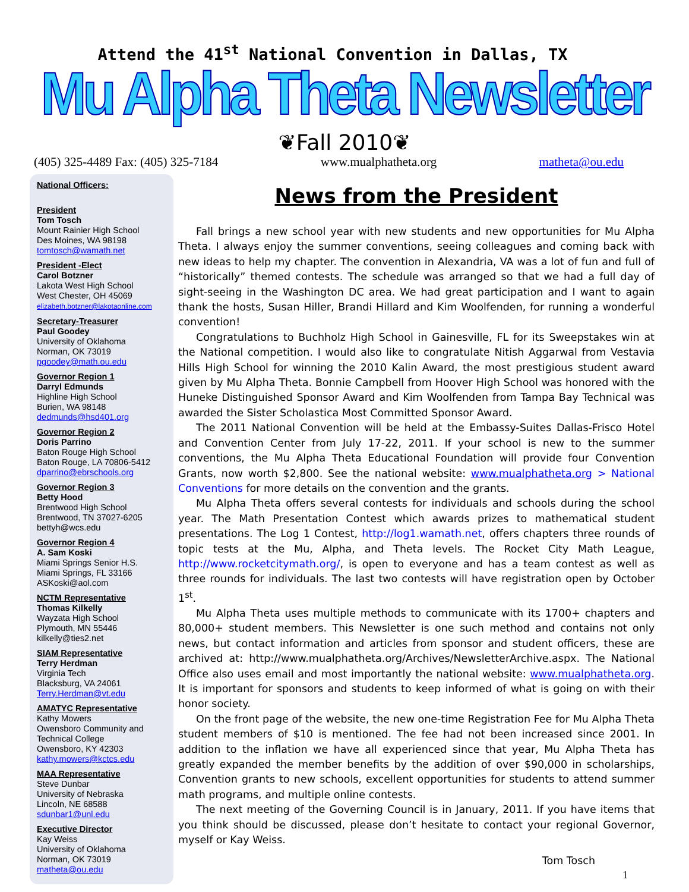Attend the 41<sup>st</sup> National Convention in Dallas, TX
Mu Alpha Theta Newsletter
❦Fall 2010❦
(405) 325-4489 Fax: (405) 325-7184 www.mualphatheta.org matheta@ou.edu
National Officers:
President
Tom Tosch
Mount Rainier High School
Des Moines, WA 98198
tomtosch@wamath.net
President -Elect
Carol Botzner
Lakota West High School
West Chester, OH 45069
elizabeth.botzner@lakotaonline.com
Secretary-Treasurer
Paul Goodey
University of Oklahoma
Norman, OK 73019
pgoodey@math.ou.edu
Governor Region 1
Darryl Edmunds
Highline High School
Burien, WA 98148
dedmunds@hsd401.org
Governor Region 2
Doris Parrino
Baton Rouge High School
Baton Rouge, LA 70806-5412
dparrino@ebrschools.org
Governor Region 3
Betty Hood
Brentwood High School
Brentwood, TN 37027-6205
bettyh@wcs.edu
Governor Region 4
A. Sam Koski
Miami Springs Senior H.S.
Miami Springs, FL 33166
ASKoski@aol.com
NCTM Representative
Thomas Kilkelly
Wayzata High School
Plymouth, MN 55446
kilkelly@ties2.net
SIAM Representative
Terry Herdman
Virginia Tech
Blacksburg, VA 24061
Terry.Herdman@vt.edu
AMATYC Representative
Kathy Mowers
Owensboro Community and Technical College
Owensboro, KY 42303
kathy.mowers@kctcs.edu
MAA Representative
Steve Dunbar
University of Nebraska
Lincoln, NE 68588
sdunbar1@unl.edu
Executive Director
Kay Weiss
University of Oklahoma
Norman, OK 73019
matheta@ou.edu
News from the President
Fall brings a new school year with new students and new opportunities for Mu Alpha Theta. I always enjoy the summer conventions, seeing colleagues and coming back with new ideas to help my chapter. The convention in Alexandria, VA was a lot of fun and full of “historically” themed contests. The schedule was arranged so that we had a full day of sight-seeing in the Washington DC area. We had great participation and I want to again thank the hosts, Susan Hiller, Brandi Hillard and Kim Woolfenden, for running a wonderful convention!
Congratulations to Buchholz High School in Gainesville, FL for its Sweepstakes win at the National competition. I would also like to congratulate Nitish Aggarwal from Vestavia Hills High School for winning the 2010 Kalin Award, the most prestigious student award given by Mu Alpha Theta. Bonnie Campbell from Hoover High School was honored with the Huneke Distinguished Sponsor Award and Kim Woolfenden from Tampa Bay Technical was awarded the Sister Scholastica Most Committed Sponsor Award.
The 2011 National Convention will be held at the Embassy-Suites Dallas-Frisco Hotel and Convention Center from July 17-22, 2011. If your school is new to the summer conventions, the Mu Alpha Theta Educational Foundation will provide four Convention Grants, now worth $2,800. See the national website: www.mualphatheta.org > National Conventions for more details on the convention and the grants.
Mu Alpha Theta offers several contests for individuals and schools during the school year. The Math Presentation Contest which awards prizes to mathematical student presentations. The Log 1 Contest, http://log1.wamath.net, offers chapters three rounds of topic tests at the Mu, Alpha, and Theta levels. The Rocket City Math League, http://www.rocketcitymath.org/, is open to everyone and has a team contest as well as three rounds for individuals. The last two contests will have registration open by October 1<sup>st</sup>.
Mu Alpha Theta uses multiple methods to communicate with its 1700+ chapters and 80,000+ student members. This Newsletter is one such method and contains not only news, but contact information and articles from sponsor and student officers, these are archived at: http://www.mualphatheta.org/Archives/NewsletterArchive.aspx. The National Office also uses email and most importantly the national website: www.mualphatheta.org. It is important for sponsors and students to keep informed of what is going on with their honor society.
On the front page of the website, the new one-time Registration Fee for Mu Alpha Theta student members of $10 is mentioned. The fee had not been increased since 2001. In addition to the inflation we have all experienced since that year, Mu Alpha Theta has greatly expanded the member benefits by the addition of over $90,000 in scholarships, Convention grants to new schools, excellent opportunities for students to attend summer math programs, and multiple online contests.
The next meeting of the Governing Council is in January, 2011. If you have items that you think should be discussed, please don’t hesitate to contact your regional Governor, myself or Kay Weiss.
Tom Tosch
1